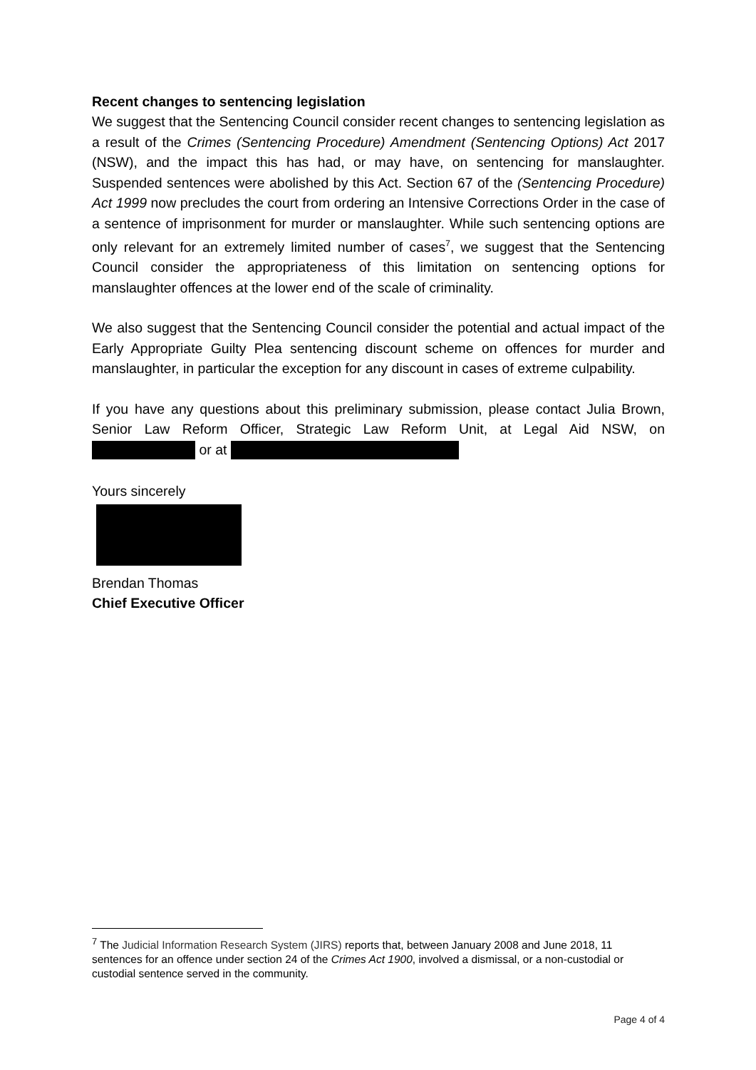Recent changes to sentencing legislation
We suggest that the Sentencing Council consider recent changes to sentencing legislation as a result of the Crimes (Sentencing Procedure) Amendment (Sentencing Options) Act 2017 (NSW), and the impact this has had, or may have, on sentencing for manslaughter. Suspended sentences were abolished by this Act. Section 67 of the (Sentencing Procedure) Act 1999 now precludes the court from ordering an Intensive Corrections Order in the case of a sentence of imprisonment for murder or manslaughter. While such sentencing options are only relevant for an extremely limited number of cases<sup>7</sup>, we suggest that the Sentencing Council consider the appropriateness of this limitation on sentencing options for manslaughter offences at the lower end of the scale of criminality.
We also suggest that the Sentencing Council consider the potential and actual impact of the Early Appropriate Guilty Plea sentencing discount scheme on offences for murder and manslaughter, in particular the exception for any discount in cases of extreme culpability.
If you have any questions about this preliminary submission, please contact Julia Brown, Senior Law Reform Officer, Strategic Law Reform Unit, at Legal Aid NSW, on or at
Yours sincerely
Brendan Thomas
Chief Executive Officer
<sup>7</sup> The Judicial Information Research System (JIRS) reports that, between January 2008 and June 2018, 11 sentences for an offence under section 24 of the Crimes Act 1900, involved a dismissal, or a non-custodial or custodial sentence served in the community.
Page 4 of 4